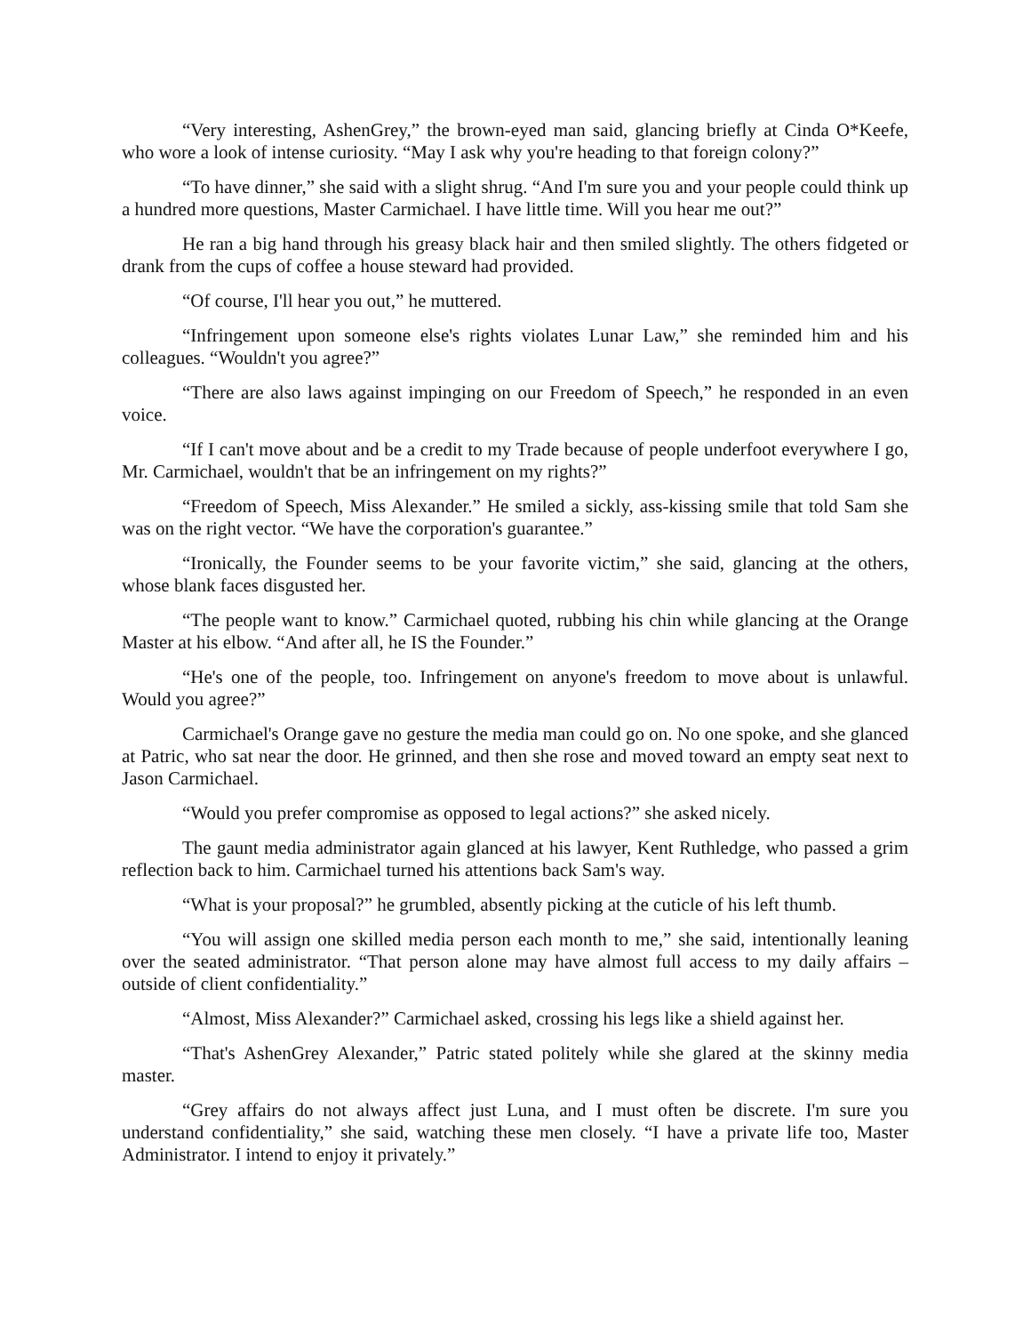“Very interesting, AshenGrey,” the brown-eyed man said, glancing briefly at Cinda O*Keefe, who wore a look of intense curiosity. “May I ask why you're heading to that foreign colony?”
“To have dinner,” she said with a slight shrug. “And I'm sure you and your people could think up a hundred more questions, Master Carmichael. I have little time. Will you hear me out?”
He ran a big hand through his greasy black hair and then smiled slightly. The others fidgeted or drank from the cups of coffee a house steward had provided.
“Of course, I'll hear you out,” he muttered.
“Infringement upon someone else's rights violates Lunar Law,” she reminded him and his colleagues. “Wouldn't you agree?”
“There are also laws against impinging on our Freedom of Speech,” he responded in an even voice.
“If I can't move about and be a credit to my Trade because of people underfoot everywhere I go, Mr. Carmichael, wouldn't that be an infringement on my rights?”
“Freedom of Speech, Miss Alexander.” He smiled a sickly, ass-kissing smile that told Sam she was on the right vector. “We have the corporation's guarantee.”
“Ironically, the Founder seems to be your favorite victim,” she said, glancing at the others, whose blank faces disgusted her.
“The people want to know.” Carmichael quoted, rubbing his chin while glancing at the Orange Master at his elbow. “And after all, he IS the Founder.”
“He's one of the people, too. Infringement on anyone's freedom to move about is unlawful. Would you agree?”
Carmichael's Orange gave no gesture the media man could go on. No one spoke, and she glanced at Patric, who sat near the door. He grinned, and then she rose and moved toward an empty seat next to Jason Carmichael.
“Would you prefer compromise as opposed to legal actions?” she asked nicely.
The gaunt media administrator again glanced at his lawyer, Kent Ruthledge, who passed a grim reflection back to him. Carmichael turned his attentions back Sam's way.
“What is your proposal?” he grumbled, absently picking at the cuticle of his left thumb.
“You will assign one skilled media person each month to me,” she said, intentionally leaning over the seated administrator. “That person alone may have almost full access to my daily affairs – outside of client confidentiality.”
“Almost, Miss Alexander?” Carmichael asked, crossing his legs like a shield against her.
“That's AshenGrey Alexander,” Patric stated politely while she glared at the skinny media master.
“Grey affairs do not always affect just Luna, and I must often be discrete. I'm sure you understand confidentiality,” she said, watching these men closely. “I have a private life too, Master Administrator. I intend to enjoy it privately.”